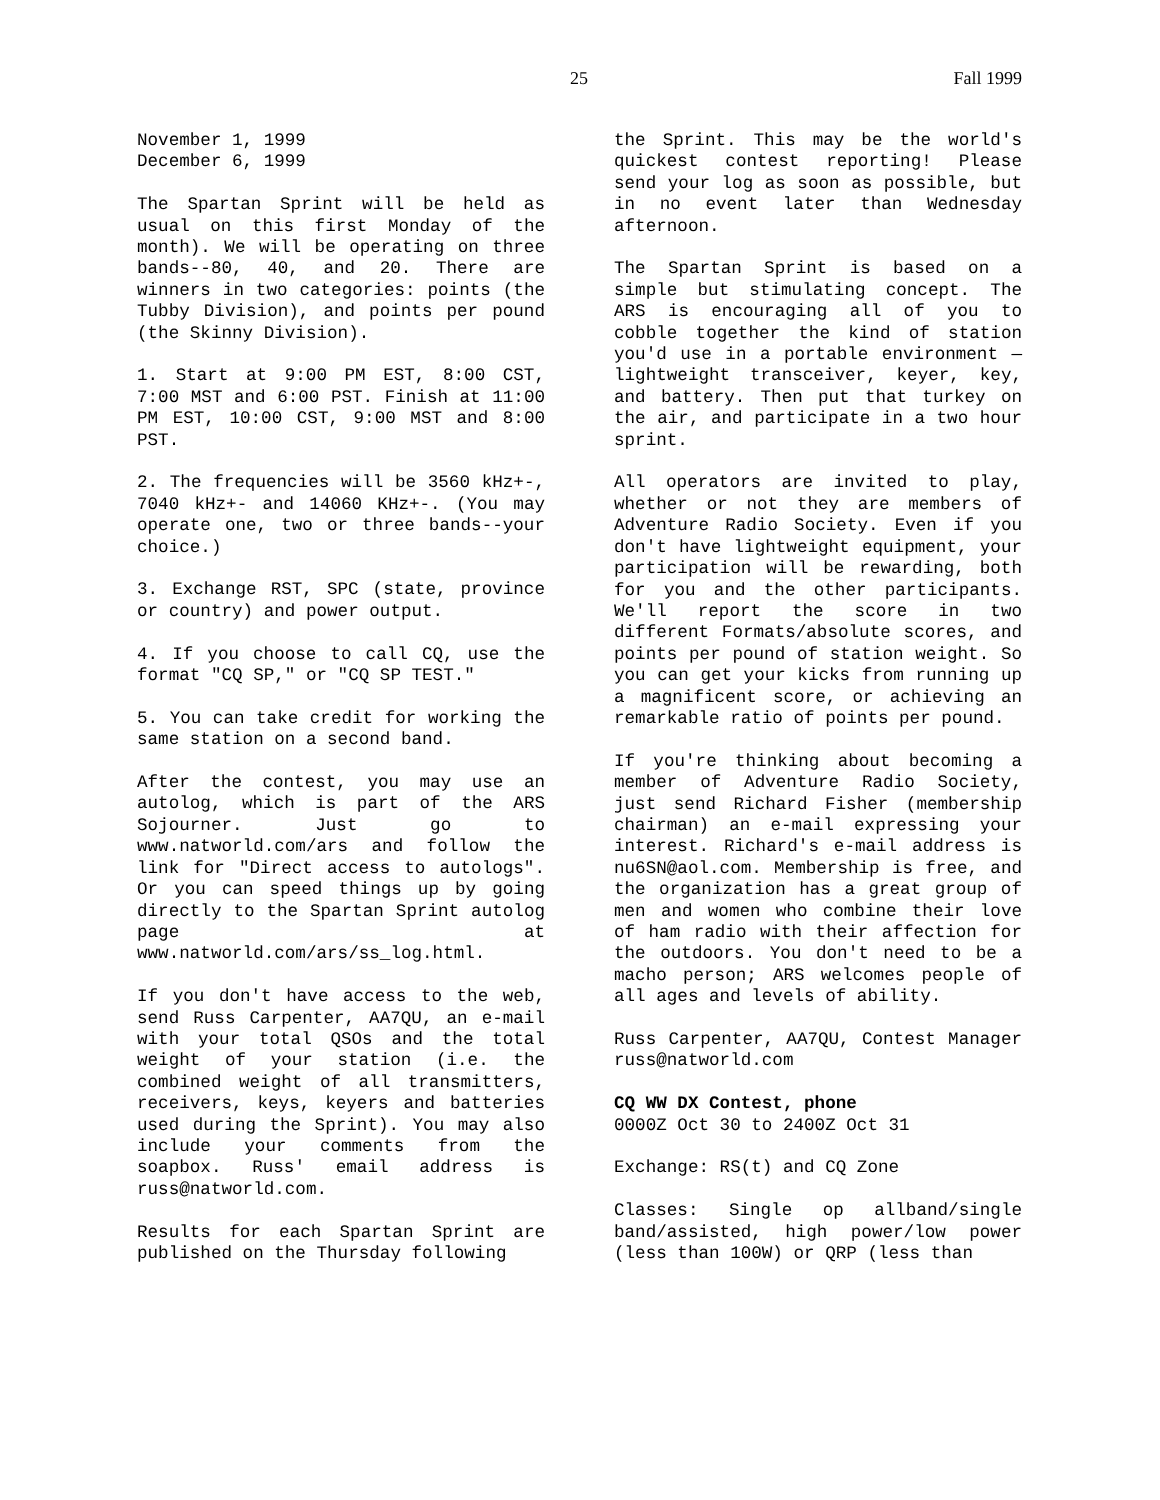25 Fall 1999
November 1, 1999
December 6, 1999
The Spartan Sprint will be held as usual on this first Monday of the month). We will be operating on three bands--80, 40, and 20. There are winners in two categories: points (the Tubby Division), and points per pound (the Skinny Division).
1. Start at 9:00 PM EST, 8:00 CST, 7:00 MST and 6:00 PST. Finish at 11:00 PM EST, 10:00 CST, 9:00 MST and 8:00 PST.
2. The frequencies will be 3560 kHz+-, 7040 kHz+- and 14060 KHz+-. (You may operate one, two or three bands--your choice.)
3. Exchange RST, SPC (state, province or country) and power output.
4. If you choose to call CQ, use the format "CQ SP," or "CQ SP TEST."
5. You can take credit for working the same station on a second band.
After the contest, you may use an autolog, which is part of the ARS Sojourner. Just go to www.natworld.com/ars and follow the link for "Direct access to autologs". Or you can speed things up by going directly to the Spartan Sprint autolog page at www.natworld.com/ars/ss_log.html.
If you don't have access to the web, send Russ Carpenter, AA7QU, an e-mail with your total QSOs and the total weight of your station (i.e. the combined weight of all transmitters, receivers, keys, keyers and batteries used during the Sprint). You may also include your comments from the soapbox. Russ' email address is russ@natworld.com.
Results for each Spartan Sprint are published on the Thursday following
the Sprint. This may be the world's quickest contest reporting! Please send your log as soon as possible, but in no event later than Wednesday afternoon.
The Spartan Sprint is based on a simple but stimulating concept. The ARS is encouraging all of you to cobble together the kind of station you'd use in a portable environment —lightweight transceiver, keyer, key, and battery. Then put that turkey on the air, and participate in a two hour sprint.
All operators are invited to play, whether or not they are members of Adventure Radio Society. Even if you don't have lightweight equipment, your participation will be rewarding, both for you and the other participants. We'll report the score in two different Formats/absolute scores, and points per pound of station weight. So you can get your kicks from running up a magnificent score, or achieving an remarkable ratio of points per pound.
If you're thinking about becoming a member of Adventure Radio Society, just send Richard Fisher (membership chairman) an e-mail expressing your interest. Richard's e-mail address is nu6SN@aol.com. Membership is free, and the organization has a great group of men and women who combine their love of ham radio with their affection for the outdoors. You don't need to be a macho person; ARS welcomes people of all ages and levels of ability.
Russ Carpenter, AA7QU, Contest Manager russ@natworld.com
CQ WW DX Contest, phone
0000Z Oct 30 to 2400Z Oct 31
Exchange: RS(t) and CQ Zone
Classes: Single op allband/single band/assisted, high power/low power (less than 100W) or QRP (less than